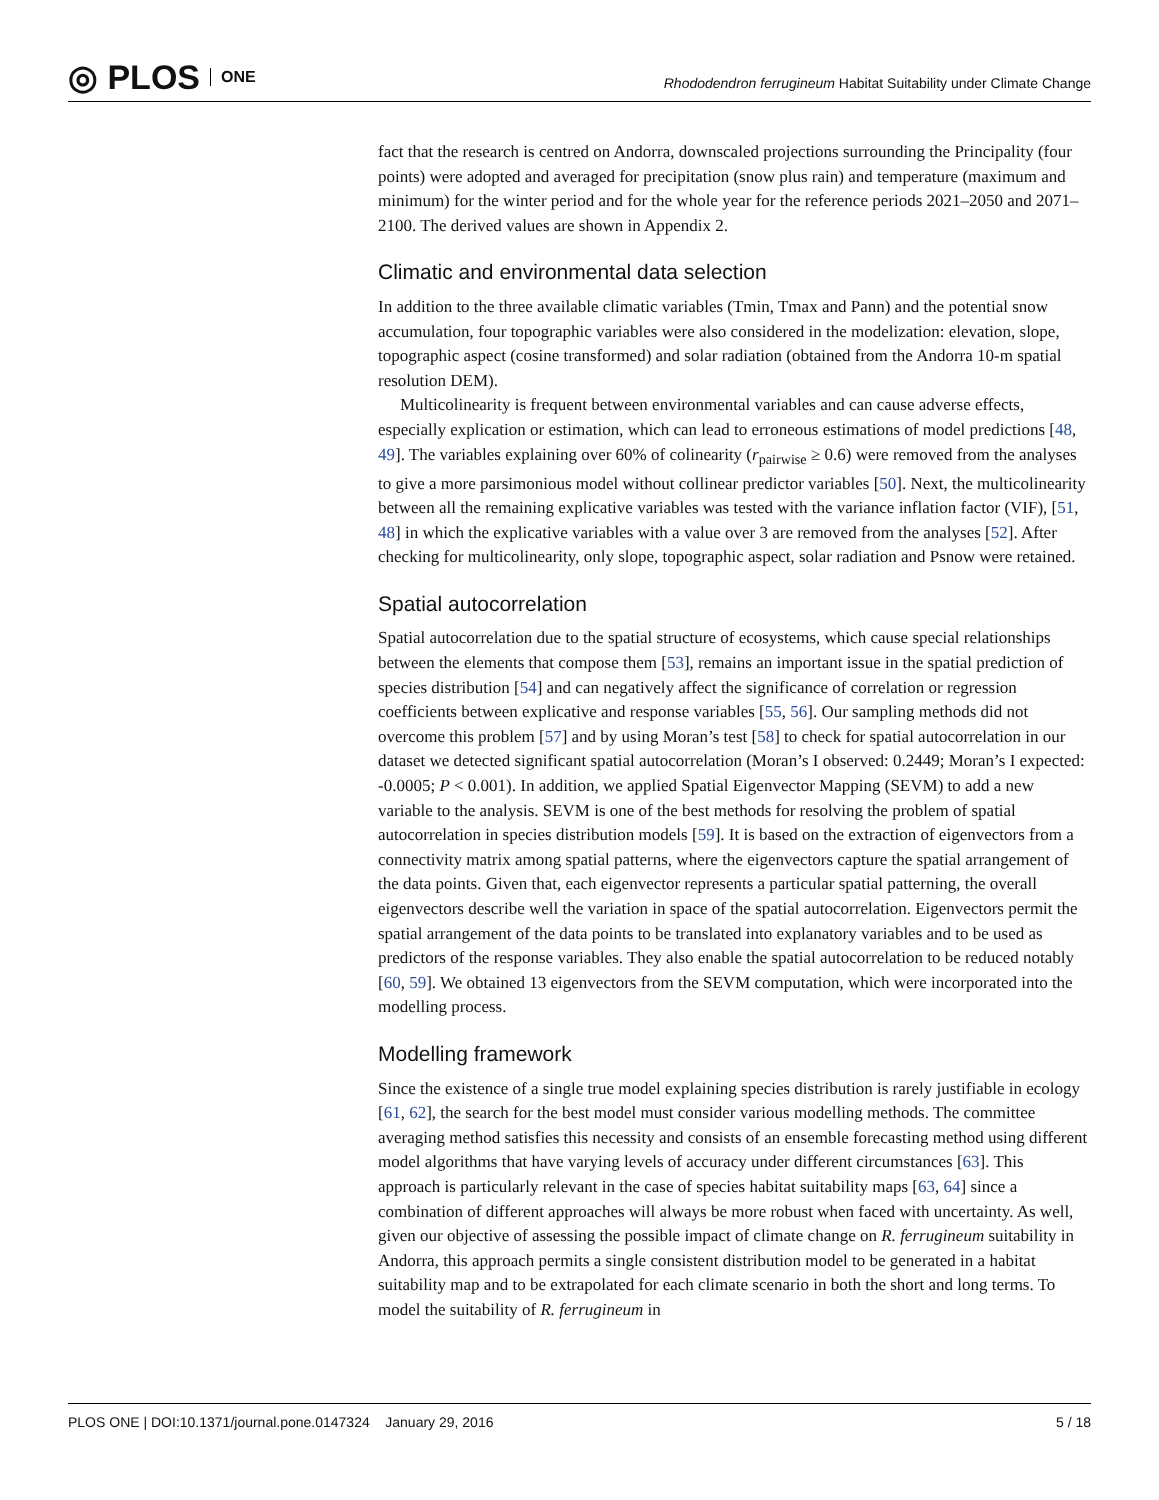◎ PLOS ONE
Rhododendron ferrugineum Habitat Suitability under Climate Change
fact that the research is centred on Andorra, downscaled projections surrounding the Principality (four points) were adopted and averaged for precipitation (snow plus rain) and temperature (maximum and minimum) for the winter period and for the whole year for the reference periods 2021–2050 and 2071–2100. The derived values are shown in Appendix 2.
Climatic and environmental data selection
In addition to the three available climatic variables (Tmin, Tmax and Pann) and the potential snow accumulation, four topographic variables were also considered in the modelization: elevation, slope, topographic aspect (cosine transformed) and solar radiation (obtained from the Andorra 10-m spatial resolution DEM).
Multicolinearity is frequent between environmental variables and can cause adverse effects, especially explication or estimation, which can lead to erroneous estimations of model predictions [48, 49]. The variables explaining over 60% of colinearity (r<sub>pairwise</sub> ≥ 0.6) were removed from the analyses to give a more parsimonious model without collinear predictor variables [50]. Next, the multicolinearity between all the remaining explicative variables was tested with the variance inflation factor (VIF), [51, 48] in which the explicative variables with a value over 3 are removed from the analyses [52]. After checking for multicolinearity, only slope, topographic aspect, solar radiation and Psnow were retained.
Spatial autocorrelation
Spatial autocorrelation due to the spatial structure of ecosystems, which cause special relationships between the elements that compose them [53], remains an important issue in the spatial prediction of species distribution [54] and can negatively affect the significance of correlation or regression coefficients between explicative and response variables [55, 56]. Our sampling methods did not overcome this problem [57] and by using Moran’s test [58] to check for spatial autocorrelation in our dataset we detected significant spatial autocorrelation (Moran’s I observed: 0.2449; Moran’s I expected: -0.0005; P < 0.001). In addition, we applied Spatial Eigenvector Mapping (SEVM) to add a new variable to the analysis. SEVM is one of the best methods for resolving the problem of spatial autocorrelation in species distribution models [59]. It is based on the extraction of eigenvectors from a connectivity matrix among spatial patterns, where the eigenvectors capture the spatial arrangement of the data points. Given that, each eigenvector represents a particular spatial patterning, the overall eigenvectors describe well the variation in space of the spatial autocorrelation. Eigenvectors permit the spatial arrangement of the data points to be translated into explanatory variables and to be used as predictors of the response variables. They also enable the spatial autocorrelation to be reduced notably [60, 59]. We obtained 13 eigenvectors from the SEVM computation, which were incorporated into the modelling process.
Modelling framework
Since the existence of a single true model explaining species distribution is rarely justifiable in ecology [61, 62], the search for the best model must consider various modelling methods. The committee averaging method satisfies this necessity and consists of an ensemble forecasting method using different model algorithms that have varying levels of accuracy under different circumstances [63]. This approach is particularly relevant in the case of species habitat suitability maps [63, 64] since a combination of different approaches will always be more robust when faced with uncertainty. As well, given our objective of assessing the possible impact of climate change on R. ferrugineum suitability in Andorra, this approach permits a single consistent distribution model to be generated in a habitat suitability map and to be extrapolated for each climate scenario in both the short and long terms. To model the suitability of R. ferrugineum in
PLOS ONE | DOI:10.1371/journal.pone.0147324 January 29, 2016 5 / 18